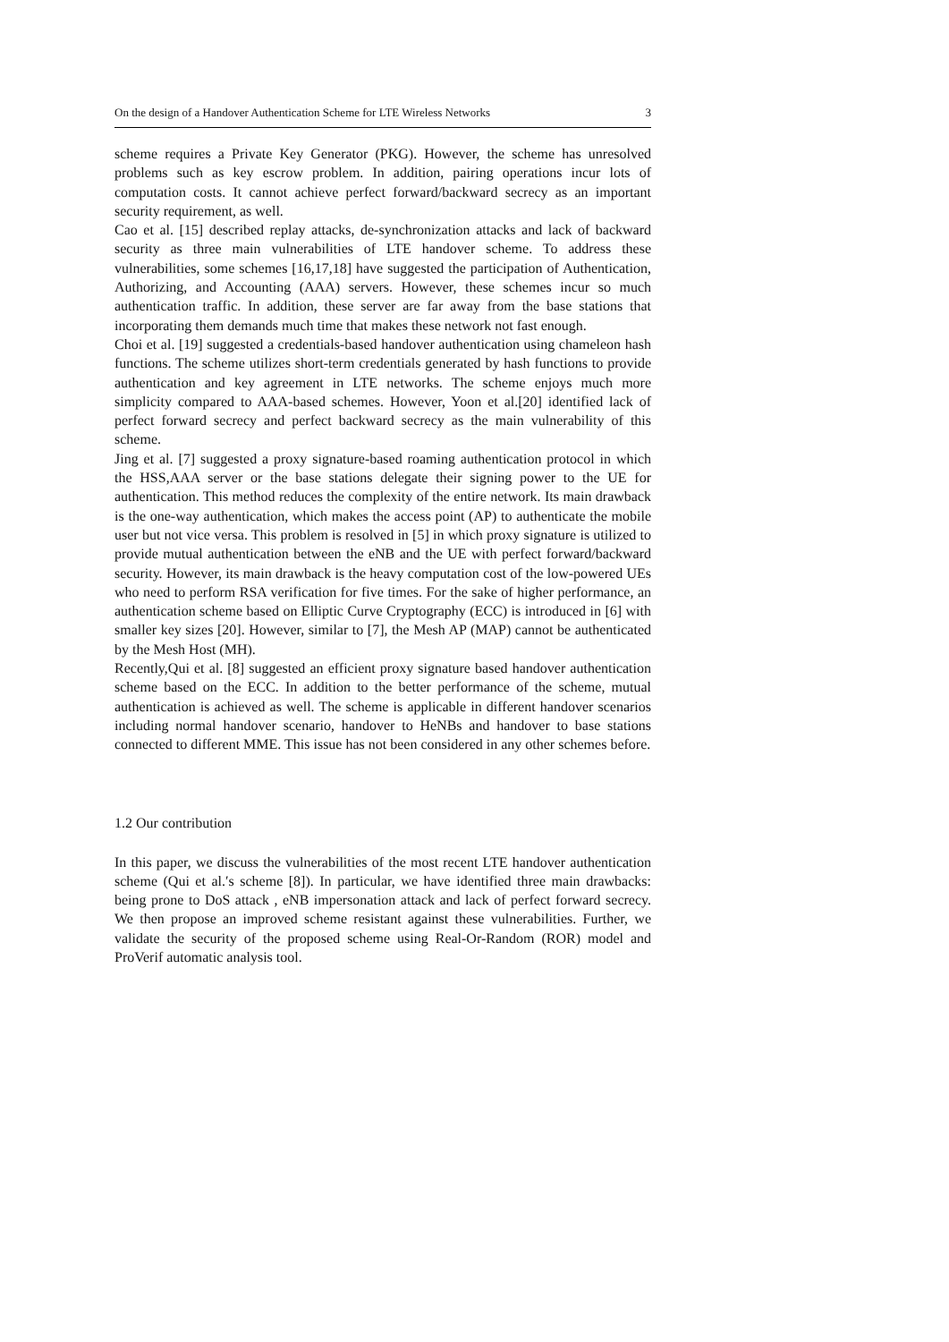On the design of a Handover Authentication Scheme for LTE Wireless Networks 3
scheme requires a Private Key Generator (PKG). However, the scheme has unresolved problems such as key escrow problem. In addition, pairing operations incur lots of computation costs. It cannot achieve perfect forward/backward secrecy as an important security requirement, as well.
Cao et al. [15] described replay attacks, de-synchronization attacks and lack of backward security as three main vulnerabilities of LTE handover scheme. To address these vulnerabilities, some schemes [16,17,18] have suggested the participation of Authentication, Authorizing, and Accounting (AAA) servers. However, these schemes incur so much authentication traffic. In addition, these server are far away from the base stations that incorporating them demands much time that makes these network not fast enough.
Choi et al. [19] suggested a credentials-based handover authentication using chameleon hash functions. The scheme utilizes short-term credentials generated by hash functions to provide authentication and key agreement in LTE networks. The scheme enjoys much more simplicity compared to AAA-based schemes. However, Yoon et al.[20] identified lack of perfect forward secrecy and perfect backward secrecy as the main vulnerability of this scheme.
Jing et al. [7] suggested a proxy signature-based roaming authentication protocol in which the HSS,AAA server or the base stations delegate their signing power to the UE for authentication. This method reduces the complexity of the entire network. Its main drawback is the one-way authentication, which makes the access point (AP) to authenticate the mobile user but not vice versa. This problem is resolved in [5] in which proxy signature is utilized to provide mutual authentication between the eNB and the UE with perfect forward/backward security. However, its main drawback is the heavy computation cost of the low-powered UEs who need to perform RSA verification for five times. For the sake of higher performance, an authentication scheme based on Elliptic Curve Cryptography (ECC) is introduced in [6] with smaller key sizes [20]. However, similar to [7], the Mesh AP (MAP) cannot be authenticated by the Mesh Host (MH).
Recently,Qui et al. [8] suggested an efficient proxy signature based handover authentication scheme based on the ECC. In addition to the better performance of the scheme, mutual authentication is achieved as well. The scheme is applicable in different handover scenarios including normal handover scenario, handover to HeNBs and handover to base stations connected to different MME. This issue has not been considered in any other schemes before.
1.2 Our contribution
In this paper, we discuss the vulnerabilities of the most recent LTE handover authentication scheme (Qui et al.′s scheme [8]). In particular, we have identified three main drawbacks: being prone to DoS attack , eNB impersonation attack and lack of perfect forward secrecy. We then propose an improved scheme resistant against these vulnerabilities. Further, we validate the security of the proposed scheme using Real-Or-Random (ROR) model and ProVerif automatic analysis tool.